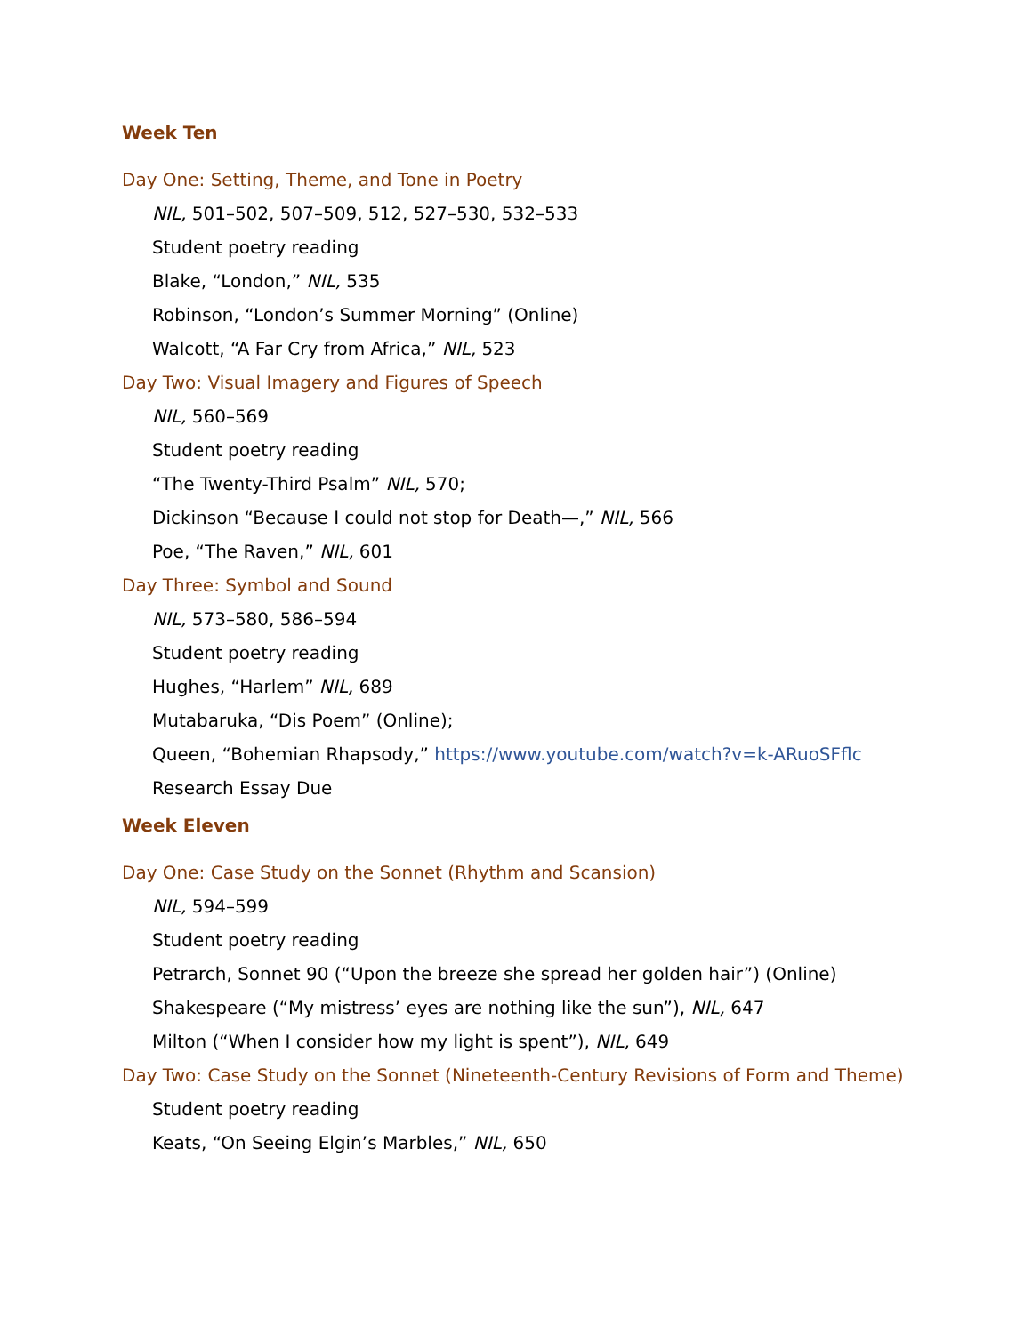Week Ten
Day One: Setting, Theme, and Tone in Poetry
NIL, 501–502, 507–509, 512, 527–530, 532–533
Student poetry reading
Blake, “London,” NIL, 535
Robinson, “London’s Summer Morning” (Online)
Walcott, “A Far Cry from Africa,” NIL, 523
Day Two: Visual Imagery and Figures of Speech
NIL, 560–569
Student poetry reading
“The Twenty-Third Psalm” NIL, 570;
Dickinson “Because I could not stop for Death—,” NIL, 566
Poe, “The Raven,” NIL, 601
Day Three: Symbol and Sound
NIL, 573–580, 586–594
Student poetry reading
Hughes, “Harlem” NIL, 689
Mutabaruka, “Dis Poem” (Online);
Queen, “Bohemian Rhapsody,” https://www.youtube.com/watch?v=k-ARuoSFflc
Research Essay Due
Week Eleven
Day One: Case Study on the Sonnet (Rhythm and Scansion)
NIL, 594–599
Student poetry reading
Petrarch, Sonnet 90 (“Upon the breeze she spread her golden hair”) (Online)
Shakespeare (“My mistress’ eyes are nothing like the sun”), NIL, 647
Milton (“When I consider how my light is spent”), NIL, 649
Day Two: Case Study on the Sonnet (Nineteenth-Century Revisions of Form and Theme)
Student poetry reading
Keats, “On Seeing Elgin’s Marbles,” NIL, 650